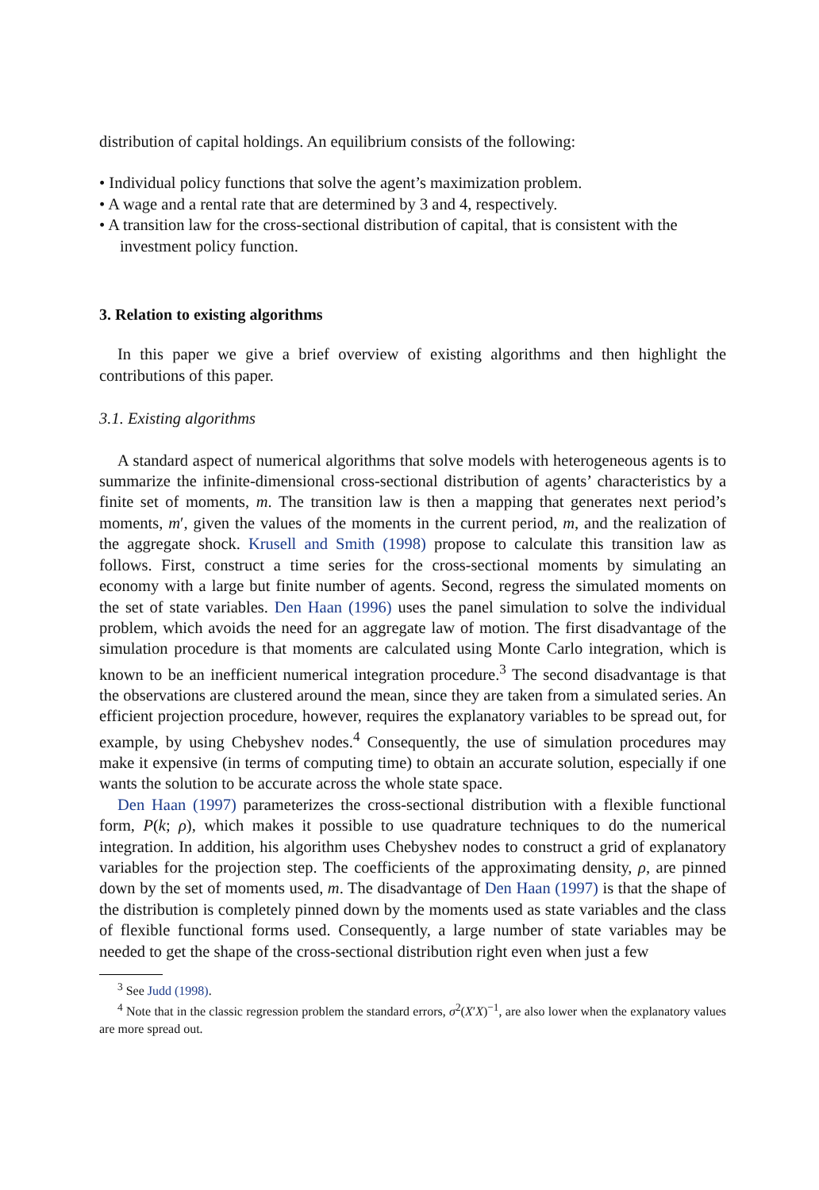distribution of capital holdings. An equilibrium consists of the following:
• Individual policy functions that solve the agent’s maximization problem.
• A wage and a rental rate that are determined by 3 and 4, respectively.
• A transition law for the cross-sectional distribution of capital, that is consistent with the investment policy function.
3. Relation to existing algorithms
In this paper we give a brief overview of existing algorithms and then highlight the contributions of this paper.
3.1. Existing algorithms
A standard aspect of numerical algorithms that solve models with heterogeneous agents is to summarize the infinite-dimensional cross-sectional distribution of agents’ characteristics by a finite set of moments, m. The transition law is then a mapping that generates next period’s moments, m′, given the values of the moments in the current period, m, and the realization of the aggregate shock. Krusell and Smith (1998) propose to calculate this transition law as follows. First, construct a time series for the cross-sectional moments by simulating an economy with a large but finite number of agents. Second, regress the simulated moments on the set of state variables. Den Haan (1996) uses the panel simulation to solve the individual problem, which avoids the need for an aggregate law of motion. The first disadvantage of the simulation procedure is that moments are calculated using Monte Carlo integration, which is known to be an inefficient numerical integration procedure.<sup>3</sup> The second disadvantage is that the observations are clustered around the mean, since they are taken from a simulated series. An efficient projection procedure, however, requires the explanatory variables to be spread out, for example, by using Chebyshev nodes.<sup>4</sup> Consequently, the use of simulation procedures may make it expensive (in terms of computing time) to obtain an accurate solution, especially if one wants the solution to be accurate across the whole state space.
Den Haan (1997) parameterizes the cross-sectional distribution with a flexible functional form, P(k; ρ), which makes it possible to use quadrature techniques to do the numerical integration. In addition, his algorithm uses Chebyshev nodes to construct a grid of explanatory variables for the projection step. The coefficients of the approximating density, ρ, are pinned down by the set of moments used, m. The disadvantage of Den Haan (1997) is that the shape of the distribution is completely pinned down by the moments used as state variables and the class of flexible functional forms used. Consequently, a large number of state variables may be needed to get the shape of the cross-sectional distribution right even when just a few
<sup>3</sup> See Judd (1998).
<sup>4</sup> Note that in the classic regression problem the standard errors, σ<sup>2</sup>(X′X)<sup>−1</sup>, are also lower when the explanatory values are more spread out.